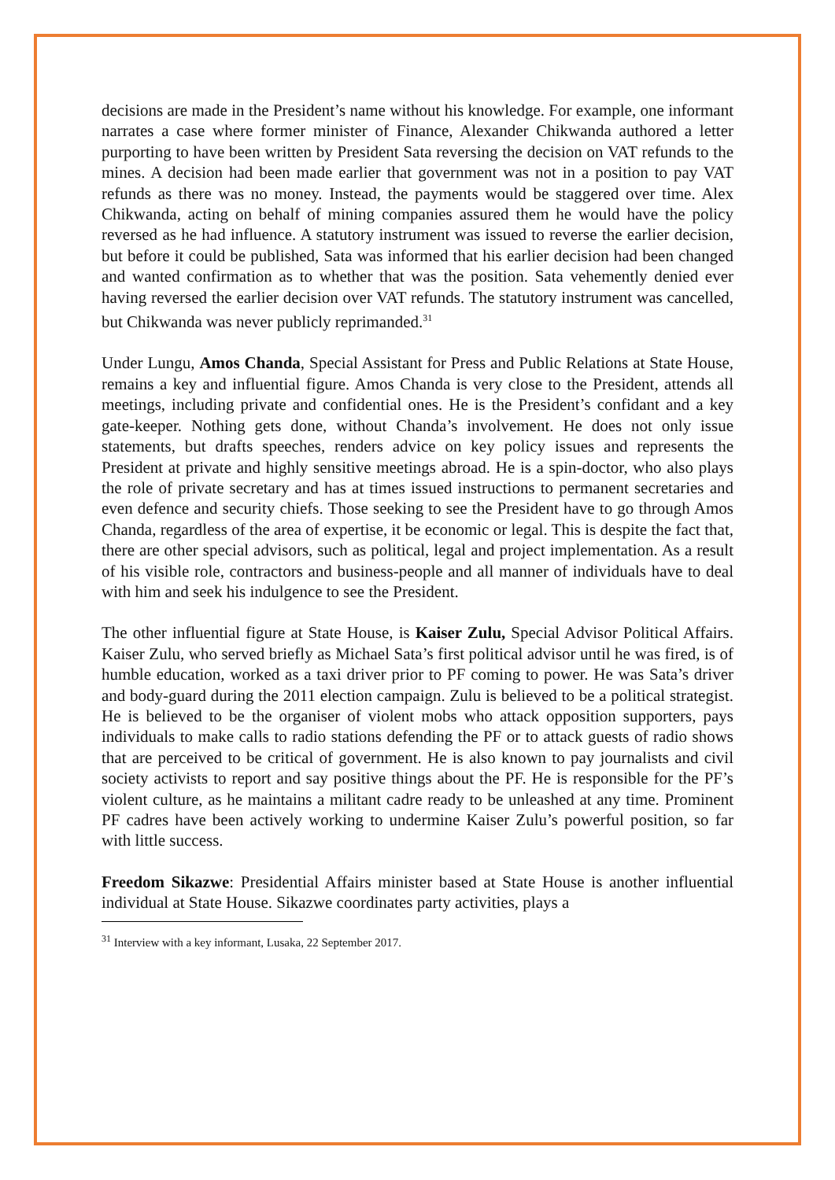decisions are made in the President’s name without his knowledge. For example, one informant narrates a case where former minister of Finance, Alexander Chikwanda authored a letter purporting to have been written by President Sata reversing the decision on VAT refunds to the mines. A decision had been made earlier that government was not in a position to pay VAT refunds as there was no money. Instead, the payments would be staggered over time. Alex Chikwanda, acting on behalf of mining companies assured them he would have the policy reversed as he had influence. A statutory instrument was issued to reverse the earlier decision, but before it could be published, Sata was informed that his earlier decision had been changed and wanted confirmation as to whether that was the position. Sata vehemently denied ever having reversed the earlier decision over VAT refunds. The statutory instrument was cancelled, but Chikwanda was never publicly reprimanded.<sup>31</sup>
Under Lungu, Amos Chanda, Special Assistant for Press and Public Relations at State House, remains a key and influential figure. Amos Chanda is very close to the President, attends all meetings, including private and confidential ones. He is the President’s confidant and a key gate-keeper. Nothing gets done, without Chanda’s involvement. He does not only issue statements, but drafts speeches, renders advice on key policy issues and represents the President at private and highly sensitive meetings abroad. He is a spin-doctor, who also plays the role of private secretary and has at times issued instructions to permanent secretaries and even defence and security chiefs. Those seeking to see the President have to go through Amos Chanda, regardless of the area of expertise, it be economic or legal. This is despite the fact that, there are other special advisors, such as political, legal and project implementation. As a result of his visible role, contractors and business-people and all manner of individuals have to deal with him and seek his indulgence to see the President.
The other influential figure at State House, is Kaiser Zulu, Special Advisor Political Affairs. Kaiser Zulu, who served briefly as Michael Sata’s first political advisor until he was fired, is of humble education, worked as a taxi driver prior to PF coming to power. He was Sata’s driver and body-guard during the 2011 election campaign. Zulu is believed to be a political strategist. He is believed to be the organiser of violent mobs who attack opposition supporters, pays individuals to make calls to radio stations defending the PF or to attack guests of radio shows that are perceived to be critical of government. He is also known to pay journalists and civil society activists to report and say positive things about the PF. He is responsible for the PF’s violent culture, as he maintains a militant cadre ready to be unleashed at any time. Prominent PF cadres have been actively working to undermine Kaiser Zulu’s powerful position, so far with little success.
Freedom Sikazwe: Presidential Affairs minister based at State House is another influential individual at State House. Sikazwe coordinates party activities, plays a
<sup>31</sup> Interview with a key informant, Lusaka, 22 September 2017.